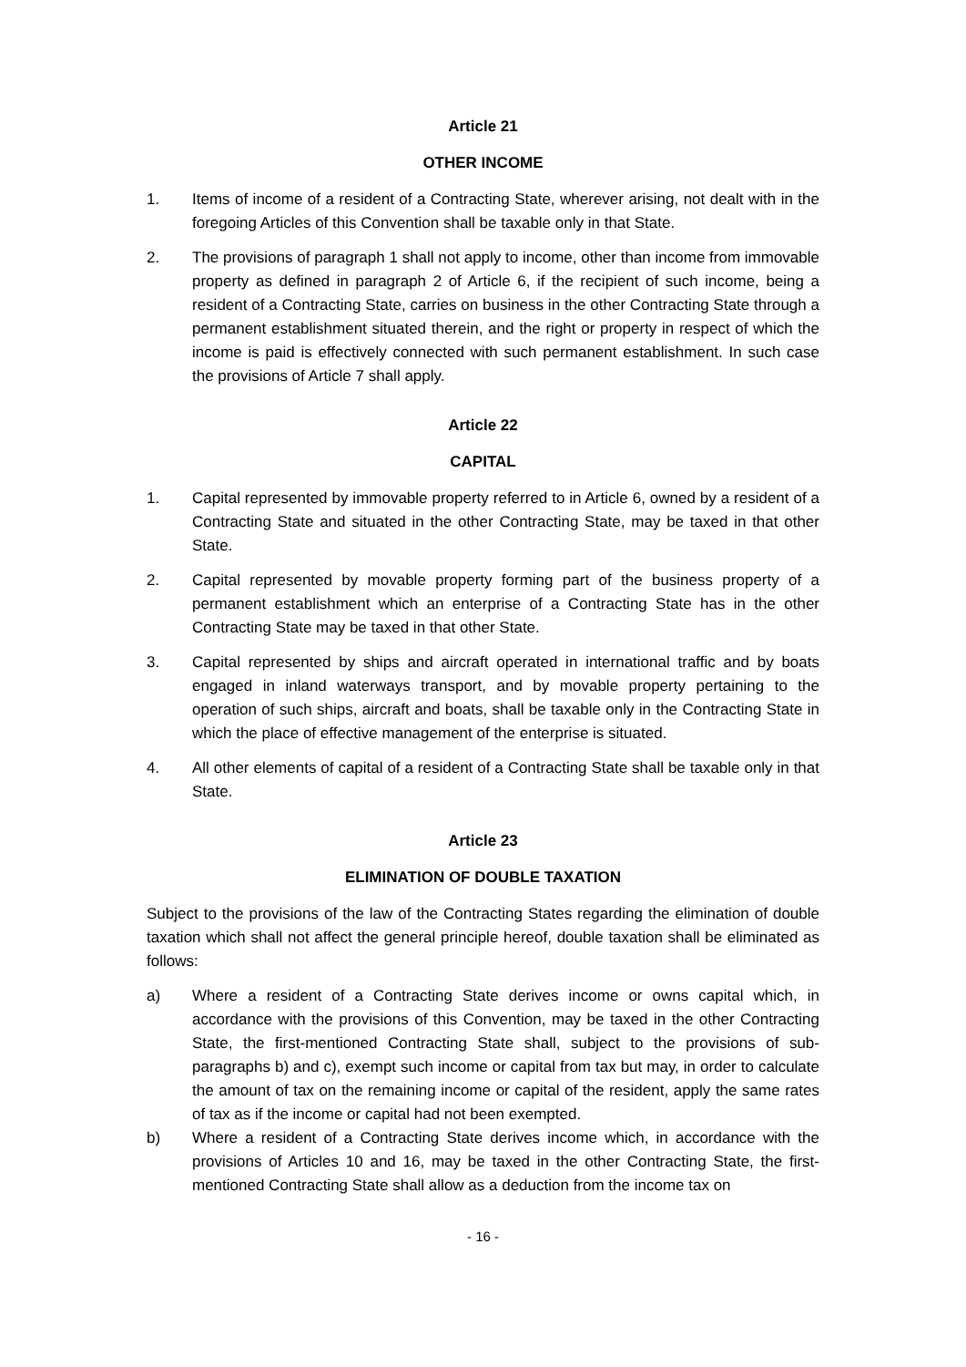Article 21
OTHER INCOME
1. Items of income of a resident of a Contracting State, wherever arising, not dealt with in the foregoing Articles of this Convention shall be taxable only in that State.
2. The provisions of paragraph 1 shall not apply to income, other than income from immovable property as defined in paragraph 2 of Article 6, if the recipient of such income, being a resident of a Contracting State, carries on business in the other Contracting State through a permanent establishment situated therein, and the right or property in respect of which the income is paid is effectively connected with such permanent establishment. In such case the provisions of Article 7 shall apply.
Article 22
CAPITAL
1. Capital represented by immovable property referred to in Article 6, owned by a resident of a Contracting State and situated in the other Contracting State, may be taxed in that other State.
2. Capital represented by movable property forming part of the business property of a permanent establishment which an enterprise of a Contracting State has in the other Contracting State may be taxed in that other State.
3. Capital represented by ships and aircraft operated in international traffic and by boats engaged in inland waterways transport, and by movable property pertaining to the operation of such ships, aircraft and boats, shall be taxable only in the Contracting State in which the place of effective management of the enterprise is situated.
4. All other elements of capital of a resident of a Contracting State shall be taxable only in that State.
Article 23
ELIMINATION OF DOUBLE TAXATION
Subject to the provisions of the law of the Contracting States regarding the elimination of double taxation which shall not affect the general principle hereof, double taxation shall be eliminated as follows:
a) Where a resident of a Contracting State derives income or owns capital which, in accordance with the provisions of this Convention, may be taxed in the other Contracting State, the first-mentioned Contracting State shall, subject to the provisions of sub-paragraphs b) and c), exempt such income or capital from tax but may, in order to calculate the amount of tax on the remaining income or capital of the resident, apply the same rates of tax as if the income or capital had not been exempted.
b) Where a resident of a Contracting State derives income which, in accordance with the provisions of Articles 10 and 16, may be taxed in the other Contracting State, the first-mentioned Contracting State shall allow as a deduction from the income tax on
- 16 -